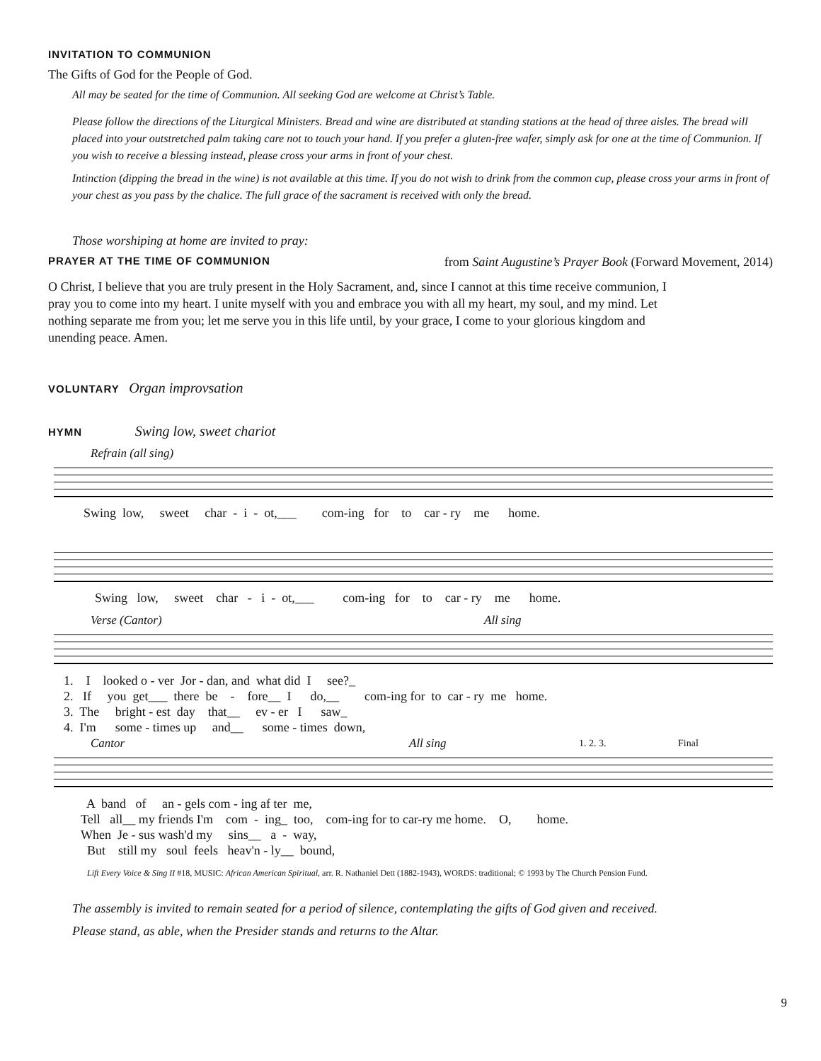INVITATION TO COMMUNION
The Gifts of God for the People of God.
All may be seated for the time of Communion. All seeking God are welcome at Christ’s Table.
Please follow the directions of the Liturgical Ministers. Bread and wine are distributed at standing stations at the head of three aisles. The bread will placed into your outstretched palm taking care not to touch your hand. If you prefer a gluten-free wafer, simply ask for one at the time of Communion. If you wish to receive a blessing instead, please cross your arms in front of your chest.
Intinction (dipping the bread in the wine) is not available at this time. If you do not wish to drink from the common cup, please cross your arms in front of your chest as you pass by the chalice. The full grace of the sacrament is received with only the bread.
Those worshiping at home are invited to pray:
PRAYER AT THE TIME OF COMMUNION from Saint Augustine’s Prayer Book (Forward Movement, 2014)
O Christ, I believe that you are truly present in the Holy Sacrament, and, since I cannot at this time receive communion, I pray you to come into my heart. I unite myself with you and embrace you with all my heart, my soul, and my mind. Let nothing separate me from you; let me serve you in this life until, by your grace, I come to your glorious kingdom and unending peace. Amen.
VOLUNTARY Organ improvsation
HYMN Swing low, sweet chariot
Refrain (all sing)
Swing low, sweet char - i - ot,___ com-ing for to car - ry me home.
Swing low, sweet char - i - ot,___ com-ing for to car - ry me home.
Verse (Cantor) All sing
1. I looked o - ver Jor - dan, and what did I see?_ 2. If you get___ there be - fore__ I do,__ com-ing for to car - ry me home. 3. The bright - est day that__ ev - er I saw_ 4. I'm some - times up and__ some - times down,
Cantor All sing 1. 2. 3. Final
A band of an - gels com - ing af ter me, Tell all__ my friends I'm com - ing_ too, com-ing for to car-ry me home. O, home. When Je - sus wash'd my sins__ a - way, But still my soul feels heav'n - ly__ bound,
Lift Every Voice & Sing II #18, MUSIC: African American Spiritual, arr. R. Nathaniel Dett (1882-1943), WORDS: traditional; © 1993 by The Church Pension Fund.
The assembly is invited to remain seated for a period of silence, contemplating the gifts of God given and received.
Please stand, as able, when the Presider stands and returns to the Altar.
9